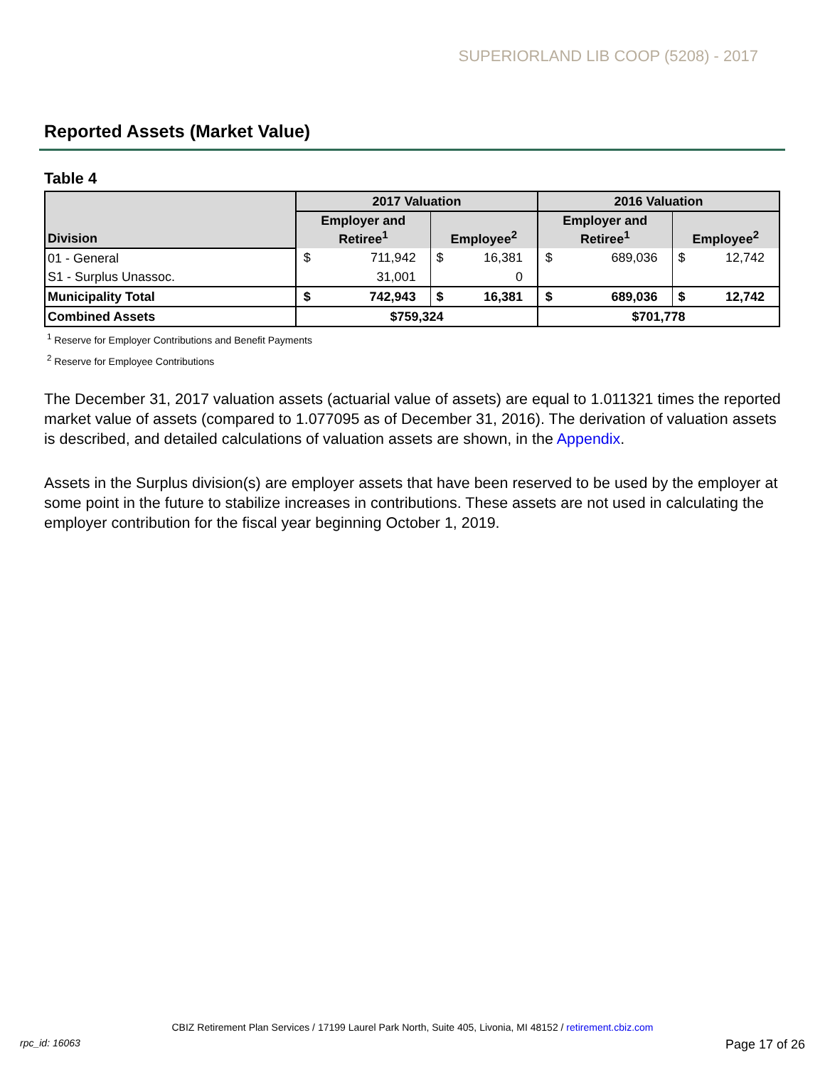SUPERIORLAND LIB COOP (5208) - 2017
Reported Assets (Market Value)
Table 4
| Division | 2017 Valuation | | | | 2016 Valuation | | | |
| --- | --- | --- | --- | --- | --- | --- | --- | --- |
| | Employer and Retiree<sup>1</sup> | | Employee<sup>2</sup> | | Employer and Retiree<sup>1</sup> | | Employee<sup>2</sup> | |
| 01 - General | $ | 711,942 | $ | 16,381 | $ | 689,036 | $ | 12,742 |
| S1 - Surplus Unassoc. | | 31,001 | | 0 | | | | |
| Municipality Total | $ | 742,943 | $ | 16,381 | $ | 689,036 | $ | 12,742 |
| Combined Assets | $759,324 | | | | $701,778 | | | |
<sup>1</sup> Reserve for Employer Contributions and Benefit Payments
<sup>2</sup> Reserve for Employee Contributions
The December 31, 2017 valuation assets (actuarial value of assets) are equal to 1.011321 times the reported market value of assets (compared to 1.077095 as of December 31, 2016). The derivation of valuation assets is described, and detailed calculations of valuation assets are shown, in the Appendix.
Assets in the Surplus division(s) are employer assets that have been reserved to be used by the employer at some point in the future to stabilize increases in contributions. These assets are not used in calculating the employer contribution for the fiscal year beginning October 1, 2019.
CBIZ Retirement Plan Services / 17199 Laurel Park North, Suite 405, Livonia, MI 48152 / retirement.cbiz.com
rpc_id: 16063 Page 17 of 26